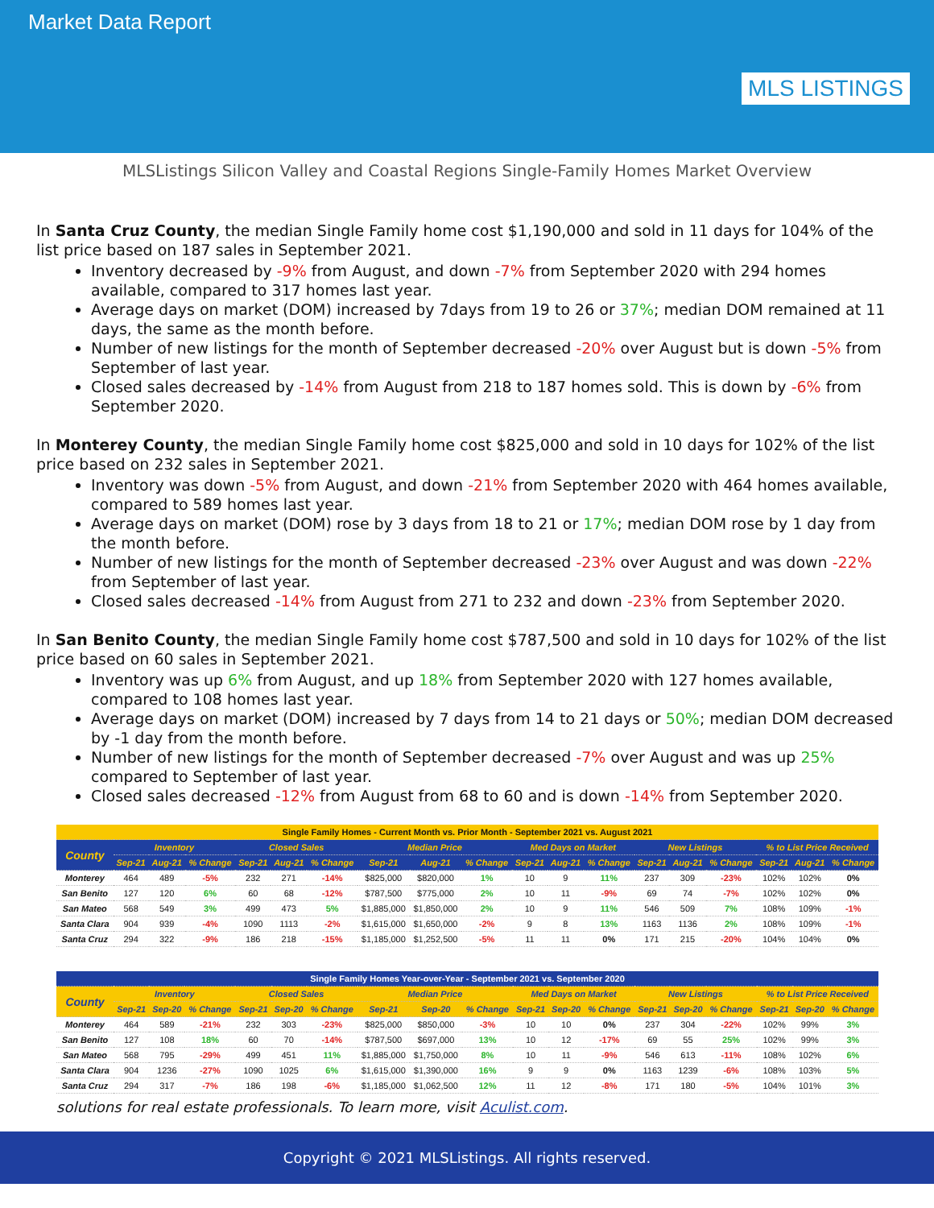Market Data Report
MLS LISTINGS
MLSListings Silicon Valley and Coastal Regions Single-Family Homes Market Overview
In Santa Cruz County, the median Single Family home cost $1,190,000 and sold in 11 days for 104% of the list price based on 187 sales in September 2021.
Inventory decreased by -9% from August, and down -7% from September 2020 with 294 homes available, compared to 317 homes last year.
Average days on market (DOM) increased by 7days from 19 to 26 or 37%; median DOM remained at 11 days, the same as the month before.
Number of new listings for the month of September decreased -20% over August but is down -5% from September of last year.
Closed sales decreased by -14% from August from 218 to 187 homes sold. This is down by -6% from September 2020.
In Monterey County, the median Single Family home cost $825,000 and sold in 10 days for 102% of the list price based on 232 sales in September 2021.
Inventory was down -5% from August, and down -21% from September 2020 with 464 homes available, compared to 589 homes last year.
Average days on market (DOM) rose by 3 days from 18 to 21 or 17%; median DOM rose by 1 day from the month before.
Number of new listings for the month of September decreased -23% over August and was down -22% from September of last year.
Closed sales decreased -14% from August from 271 to 232 and down -23% from September 2020.
In San Benito County, the median Single Family home cost $787,500 and sold in 10 days for 102% of the list price based on 60 sales in September 2021.
Inventory was up 6% from August, and up 18% from September 2020 with 127 homes available, compared to 108 homes last year.
Average days on market (DOM) increased by 7 days from 14 to 21 days or 50%; median DOM decreased by -1 day from the month before.
Number of new listings for the month of September decreased -7% over August and was up 25% compared to September of last year.
Closed sales decreased -12% from August from 68 to 60 and is down -14% from September 2020.
| Single Family Homes - Current Month vs. Prior Month - September 2021 vs. August 2021 | | | | | | | | | | | | | | | | | | |
| --- | --- | --- | --- | --- | --- | --- | --- | --- | --- | --- | --- | --- | --- | --- | --- | --- | --- | --- |
| County | Inventory | | | Closed Sales | | | Median Price | | | Med Days on Market | | | New Listings | | | % to List Price Received | | |
| | Sep-21 | Aug-21 | % Change | Sep-21 | Aug-21 | % Change | Sep-21 | Aug-21 | % Change | Sep-21 | Aug-21 | % Change | Sep-21 | Aug-21 | % Change | Sep-21 | Aug-21 | % Change |
| Monterey | 464 | 489 | -5% | 232 | 271 | -14% | $825,000 | $820,000 | 1% | 10 | 9 | 11% | 237 | 309 | -23% | 102% | 102% | 0% |
| San Benito | 127 | 120 | 6% | 60 | 68 | -12% | $787,500 | $775,000 | 2% | 10 | 11 | -9% | 69 | 74 | -7% | 102% | 102% | 0% |
| San Mateo | 568 | 549 | 3% | 499 | 473 | 5% | $1,885,000 | $1,850,000 | 2% | 10 | 9 | 11% | 546 | 509 | 7% | 108% | 109% | -1% |
| Santa Clara | 904 | 939 | -4% | 1090 | 1113 | -2% | $1,615,000 | $1,650,000 | -2% | 9 | 8 | 13% | 1163 | 1136 | 2% | 108% | 109% | -1% |
| Santa Cruz | 294 | 322 | -9% | 186 | 218 | -15% | $1,185,000 | $1,252,500 | -5% | 11 | 11 | 0% | 171 | 215 | -20% | 104% | 104% | 0% |
| Single Family Homes Year-over-Year - September 2021 vs. September 2020 | | | | | | | | | | | | | | | | | | |
| --- | --- | --- | --- | --- | --- | --- | --- | --- | --- | --- | --- | --- | --- | --- | --- | --- | --- | --- |
| County | Inventory | | | Closed Sales | | | Median Price | | | Med Days on Market | | | New Listings | | | % to List Price Received | | |
| | Sep-21 | Sep-20 | % Change | Sep-21 | Sep-20 | % Change | Sep-21 | Sep-20 | % Change | Sep-21 | Sep-20 | % Change | Sep-21 | Sep-20 | % Change | Sep-21 | Sep-20 | % Change |
| Monterey | 464 | 589 | -21% | 232 | 303 | -23% | $825,000 | $850,000 | -3% | 10 | 10 | 0% | 237 | 304 | -22% | 102% | 99% | 3% |
| San Benito | 127 | 108 | 18% | 60 | 70 | -14% | $787,500 | $697,000 | 13% | 10 | 12 | -17% | 69 | 55 | 25% | 102% | 99% | 3% |
| San Mateo | 568 | 795 | -29% | 499 | 451 | 11% | $1,885,000 | $1,750,000 | 8% | 10 | 11 | -9% | 546 | 613 | -11% | 108% | 102% | 6% |
| Santa Clara | 904 | 1236 | -27% | 1090 | 1025 | 6% | $1,615,000 | $1,390,000 | 16% | 9 | 9 | 0% | 1163 | 1239 | -6% | 108% | 103% | 5% |
| Santa Cruz | 294 | 317 | -7% | 186 | 198 | -6% | $1,185,000 | $1,062,500 | 12% | 11 | 12 | -8% | 171 | 180 | -5% | 104% | 101% | 3% |
solutions for real estate professionals. To learn more, visit Aculist.com.
Copyright © 2021 MLSListings. All rights reserved.